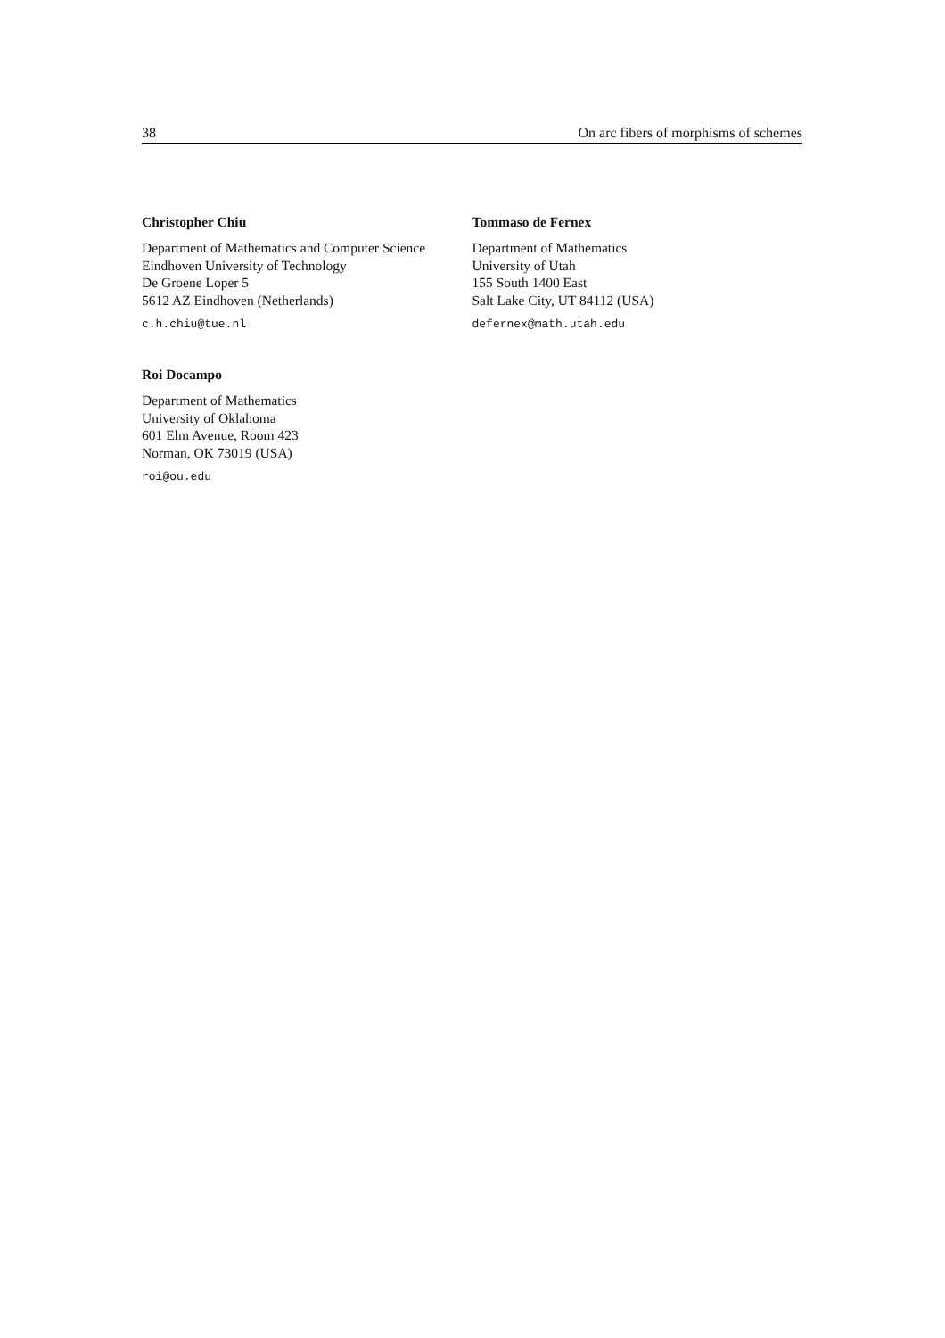38 On arc fibers of morphisms of schemes
Christopher Chiu
Department of Mathematics and Computer Science
Eindhoven University of Technology
De Groene Loper 5
5612 AZ Eindhoven (Netherlands)
c.h.chiu@tue.nl
Tommaso de Fernex
Department of Mathematics
University of Utah
155 South 1400 East
Salt Lake City, UT 84112 (USA)
defernex@math.utah.edu
Roi Docampo
Department of Mathematics
University of Oklahoma
601 Elm Avenue, Room 423
Norman, OK 73019 (USA)
roi@ou.edu